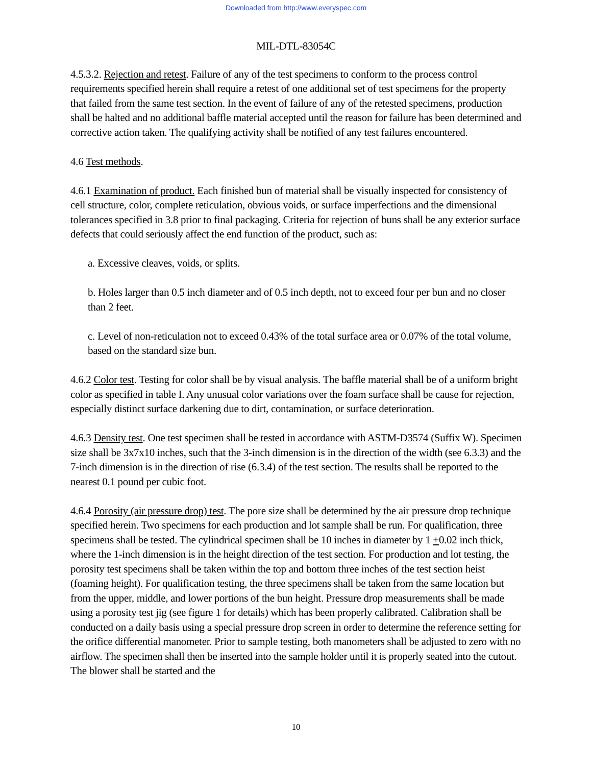Downloaded from http://www.everyspec.com
MIL-DTL-83054C
4.5.3.2. Rejection and retest. Failure of any of the test specimens to conform to the process control requirements specified herein shall require a retest of one additional set of test specimens for the property that failed from the same test section. In the event of failure of any of the retested specimens, production shall be halted and no additional baffle material accepted until the reason for failure has been determined and corrective action taken. The qualifying activity shall be notified of any test failures encountered.
4.6 Test methods.
4.6.1 Examination of product. Each finished bun of material shall be visually inspected for consistency of cell structure, color, complete reticulation, obvious voids, or surface imperfections and the dimensional tolerances specified in 3.8 prior to final packaging. Criteria for rejection of buns shall be any exterior surface defects that could seriously affect the end function of the product, such as:
a. Excessive cleaves, voids, or splits.
b. Holes larger than 0.5 inch diameter and of 0.5 inch depth, not to exceed four per bun and no closer than 2 feet.
c. Level of non-reticulation not to exceed 0.43% of the total surface area or 0.07% of the total volume, based on the standard size bun.
4.6.2 Color test. Testing for color shall be by visual analysis. The baffle material shall be of a uniform bright color as specified in table I. Any unusual color variations over the foam surface shall be cause for rejection, especially distinct surface darkening due to dirt, contamination, or surface deterioration.
4.6.3 Density test. One test specimen shall be tested in accordance with ASTM-D3574 (Suffix W). Specimen size shall be 3x7x10 inches, such that the 3-inch dimension is in the direction of the width (see 6.3.3) and the 7-inch dimension is in the direction of rise (6.3.4) of the test section. The results shall be reported to the nearest 0.1 pound per cubic foot.
4.6.4 Porosity (air pressure drop) test. The pore size shall be determined by the air pressure drop technique specified herein. Two specimens for each production and lot sample shall be run. For qualification, three specimens shall be tested. The cylindrical specimen shall be 10 inches in diameter by 1 +0.02 inch thick, where the 1-inch dimension is in the height direction of the test section. For production and lot testing, the porosity test specimens shall be taken within the top and bottom three inches of the test section heist (foaming height). For qualification testing, the three specimens shall be taken from the same location but from the upper, middle, and lower portions of the bun height. Pressure drop measurements shall be made using a porosity test jig (see figure 1 for details) which has been properly calibrated. Calibration shall be conducted on a daily basis using a special pressure drop screen in order to determine the reference setting for the orifice differential manometer. Prior to sample testing, both manometers shall be adjusted to zero with no airflow. The specimen shall then be inserted into the sample holder until it is properly seated into the cutout. The blower shall be started and the
10